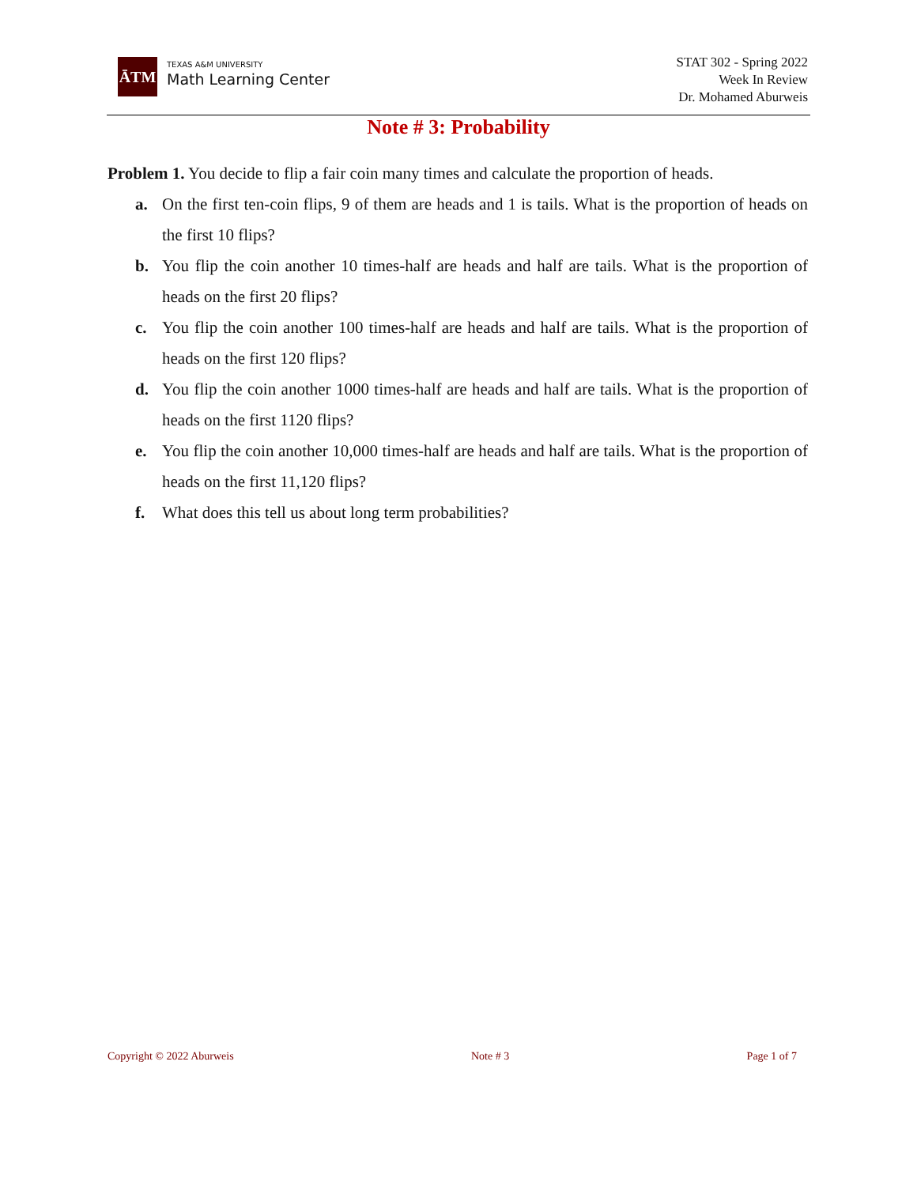ĀTM
TEXAS A&M UNIVERSITY
Math Learning Center
STAT 302 - Spring 2022
Week In Review
Dr. Mohamed Aburweis
Note # 3: Probability
Problem 1. You decide to flip a fair coin many times and calculate the proportion of heads.
a. On the first ten-coin flips, 9 of them are heads and 1 is tails. What is the proportion of heads on the first 10 flips?
b. You flip the coin another 10 times-half are heads and half are tails. What is the proportion of heads on the first 20 flips?
c. You flip the coin another 100 times-half are heads and half are tails. What is the proportion of heads on the first 120 flips?
d. You flip the coin another 1000 times-half are heads and half are tails. What is the proportion of heads on the first 1120 flips?
e. You flip the coin another 10,000 times-half are heads and half are tails. What is the proportion of heads on the first 11,120 flips?
f. What does this tell us about long term probabilities?
Copyright © 2022 Aburweis Note # 3 Page 1 of 7